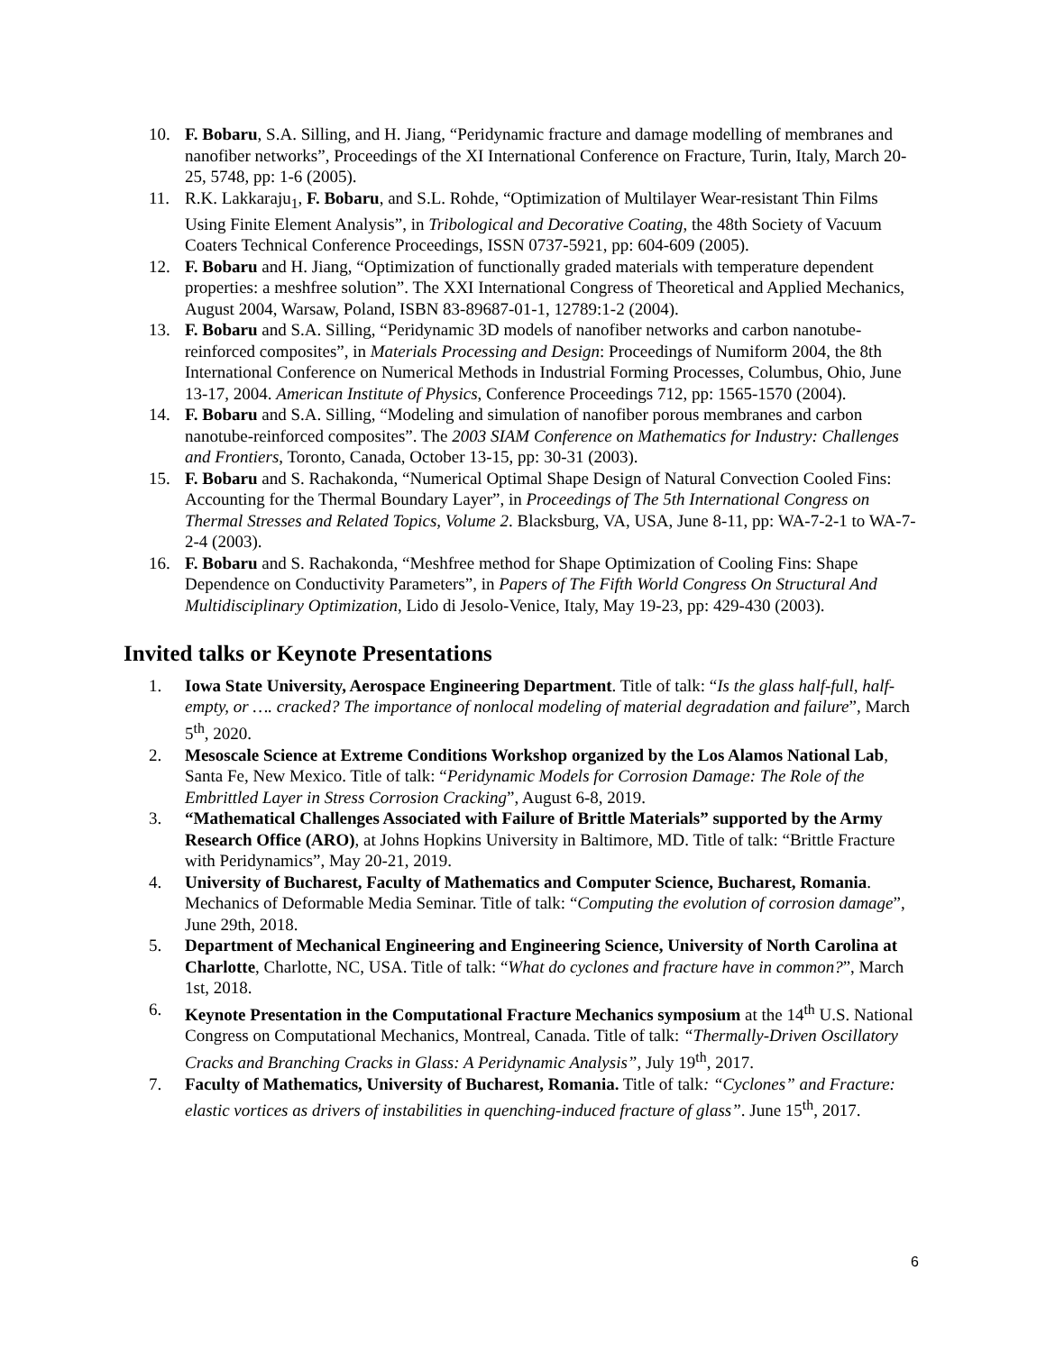10. F. Bobaru, S.A. Silling, and H. Jiang, “Peridynamic fracture and damage modelling of membranes and nanofiber networks”, Proceedings of the XI International Conference on Fracture, Turin, Italy, March 20-25, 5748, pp: 1-6 (2005).
11. R.K. Lakkaraju<sub>1</sub>, F. Bobaru, and S.L. Rohde, “Optimization of Multilayer Wear-resistant Thin Films Using Finite Element Analysis”, in Tribological and Decorative Coating, the 48th Society of Vacuum Coaters Technical Conference Proceedings, ISSN 0737-5921, pp: 604-609 (2005).
12. F. Bobaru and H. Jiang, “Optimization of functionally graded materials with temperature dependent properties: a meshfree solution”. The XXI International Congress of Theoretical and Applied Mechanics, August 2004, Warsaw, Poland, ISBN 83-89687-01-1, 12789:1-2 (2004).
13. F. Bobaru and S.A. Silling, “Peridynamic 3D models of nanofiber networks and carbon nanotube-reinforced composites”, in Materials Processing and Design: Proceedings of Numiform 2004, the 8th International Conference on Numerical Methods in Industrial Forming Processes, Columbus, Ohio, June 13-17, 2004. American Institute of Physics, Conference Proceedings 712, pp: 1565-1570 (2004).
14. F. Bobaru and S.A. Silling, “Modeling and simulation of nanofiber porous membranes and carbon nanotube-reinforced composites”. The 2003 SIAM Conference on Mathematics for Industry: Challenges and Frontiers, Toronto, Canada, October 13-15, pp: 30-31 (2003).
15. F. Bobaru and S. Rachakonda, “Numerical Optimal Shape Design of Natural Convection Cooled Fins: Accounting for the Thermal Boundary Layer”, in Proceedings of The 5th International Congress on Thermal Stresses and Related Topics, Volume 2. Blacksburg, VA, USA, June 8-11, pp: WA-7-2-1 to WA-7-2-4 (2003).
16. F. Bobaru and S. Rachakonda, “Meshfree method for Shape Optimization of Cooling Fins: Shape Dependence on Conductivity Parameters”, in Papers of The Fifth World Congress On Structural And Multidisciplinary Optimization, Lido di Jesolo-Venice, Italy, May 19-23, pp: 429-430 (2003).
Invited talks or Keynote Presentations
1. Iowa State University, Aerospace Engineering Department. Title of talk: “Is the glass half-full, half-empty, or …. cracked? The importance of nonlocal modeling of material degradation and failure”, March 5<sup>th</sup>, 2020.
2. Mesoscale Science at Extreme Conditions Workshop organized by the Los Alamos National Lab, Santa Fe, New Mexico. Title of talk: “Peridynamic Models for Corrosion Damage: The Role of the Embrittled Layer in Stress Corrosion Cracking”, August 6-8, 2019.
3. “Mathematical Challenges Associated with Failure of Brittle Materials” supported by the Army Research Office (ARO), at Johns Hopkins University in Baltimore, MD. Title of talk: “Brittle Fracture with Peridynamics”, May 20-21, 2019.
4. University of Bucharest, Faculty of Mathematics and Computer Science, Bucharest, Romania. Mechanics of Deformable Media Seminar. Title of talk: “Computing the evolution of corrosion damage”, June 29th, 2018.
5. Department of Mechanical Engineering and Engineering Science, University of North Carolina at Charlotte, Charlotte, NC, USA. Title of talk: “What do cyclones and fracture have in common?”, March 1st, 2018.
6. Keynote Presentation in the Computational Fracture Mechanics symposium at the 14<sup>th</sup> U.S. National Congress on Computational Mechanics, Montreal, Canada. Title of talk: “Thermally-Driven Oscillatory Cracks and Branching Cracks in Glass: A Peridynamic Analysis”, July 19<sup>th</sup>, 2017.
7. Faculty of Mathematics, University of Bucharest, Romania. Title of talk: “Cyclones” and Fracture: elastic vortices as drivers of instabilities in quenching-induced fracture of glass”. June 15<sup>th</sup>, 2017.
6